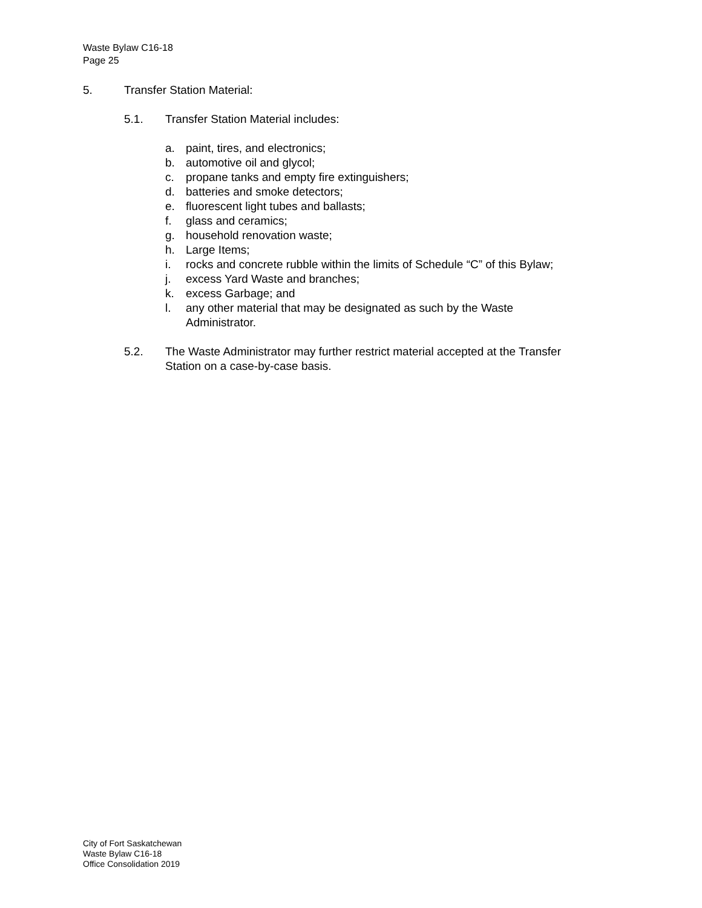Waste Bylaw C16-18
Page 25
5. Transfer Station Material:
5.1. Transfer Station Material includes:
a. paint, tires, and electronics;
b. automotive oil and glycol;
c. propane tanks and empty fire extinguishers;
d. batteries and smoke detectors;
e. fluorescent light tubes and ballasts;
f. glass and ceramics;
g. household renovation waste;
h. Large Items;
i. rocks and concrete rubble within the limits of Schedule “C” of this Bylaw;
j. excess Yard Waste and branches;
k. excess Garbage; and
l. any other material that may be designated as such by the Waste
Administrator.
5.2. The Waste Administrator may further restrict material accepted at the Transfer
Station on a case-by-case basis.
City of Fort Saskatchewan
Waste Bylaw C16-18
Office Consolidation 2019